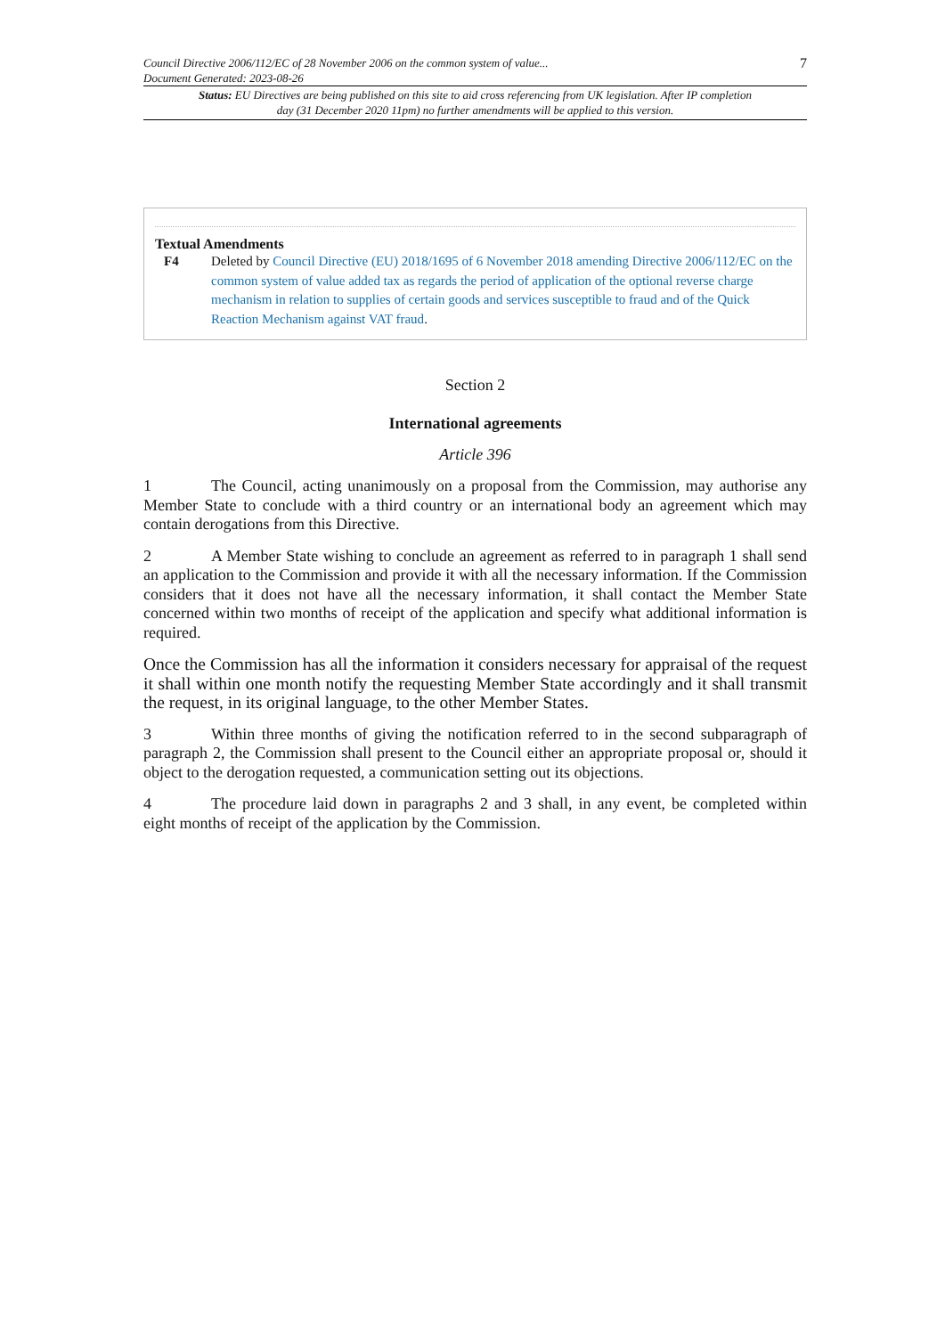Council Directive 2006/112/EC of 28 November 2006 on the common system of value...
Document Generated: 2023-08-26
7
Status: EU Directives are being published on this site to aid cross referencing from UK legislation. After IP completion day (31 December 2020 11pm) no further amendments will be applied to this version.
Textual Amendments
F4 Deleted by Council Directive (EU) 2018/1695 of 6 November 2018 amending Directive 2006/112/EC on the common system of value added tax as regards the period of application of the optional reverse charge mechanism in relation to supplies of certain goods and services susceptible to fraud and of the Quick Reaction Mechanism against VAT fraud.
Section 2
International agreements
Article 396
1 The Council, acting unanimously on a proposal from the Commission, may authorise any Member State to conclude with a third country or an international body an agreement which may contain derogations from this Directive.
2 A Member State wishing to conclude an agreement as referred to in paragraph 1 shall send an application to the Commission and provide it with all the necessary information. If the Commission considers that it does not have all the necessary information, it shall contact the Member State concerned within two months of receipt of the application and specify what additional information is required.
Once the Commission has all the information it considers necessary for appraisal of the request it shall within one month notify the requesting Member State accordingly and it shall transmit the request, in its original language, to the other Member States.
3 Within three months of giving the notification referred to in the second subparagraph of paragraph 2, the Commission shall present to the Council either an appropriate proposal or, should it object to the derogation requested, a communication setting out its objections.
4 The procedure laid down in paragraphs 2 and 3 shall, in any event, be completed within eight months of receipt of the application by the Commission.